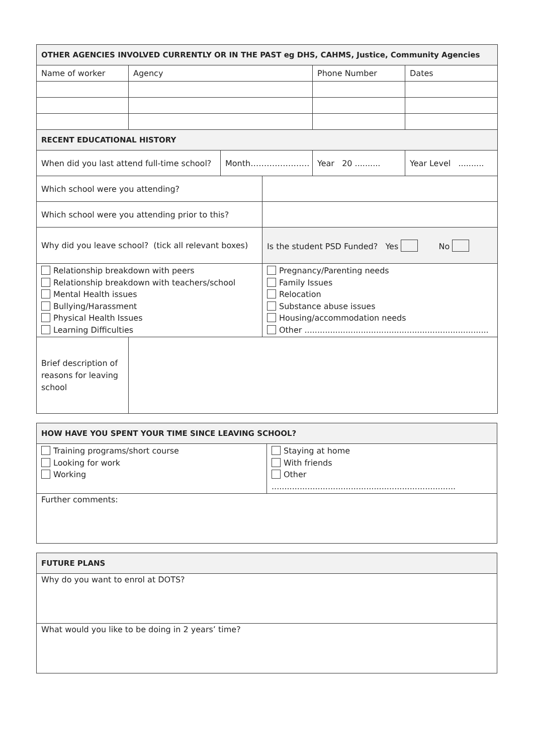| OTHER AGENCIES INVOLVED CURRENTLY OR IN THE PAST eg DHS, CAHMS, Justice, Community Agencies | | | | | |
| --- | --- | --- | --- | --- | --- |
| Name of worker | Agency | | | Phone Number | Dates |
| RECENT EDUCATIONAL HISTORY | | | | | |
| When did you last attend full-time school? | | Month…………………. | | Year 20 .......... | Year Level .......... |
| Which school were you attending? | | | | | |
| Which school were you attending prior to this? | | | | | |
| Why did you leave school? (tick all relevant boxes) | | | Is the student PSD Funded? Yes No | | |
| Relationship breakdown with peers Relationship breakdown with teachers/school Mental Health issues Bullying/Harassment Physical Health Issues Learning Difficulties | | | Pregnancy/Parenting needs Family Issues Relocation Substance abuse issues Housing/accommodation needs Other ........................................................................ | | |
| Brief description of reasons for leaving school | | | | | |
| HOW HAVE YOU SPENT YOUR TIME SINCE LEAVING SCHOOL? | |
| --- | --- |
| Training programs/short course Looking for work Working | Staying at home With friends Other ........................................................................ |
| Further comments: | |
| FUTURE PLANS |
| --- |
| Why do you want to enrol at DOTS? |
| What would you like to be doing in 2 years’ time? |